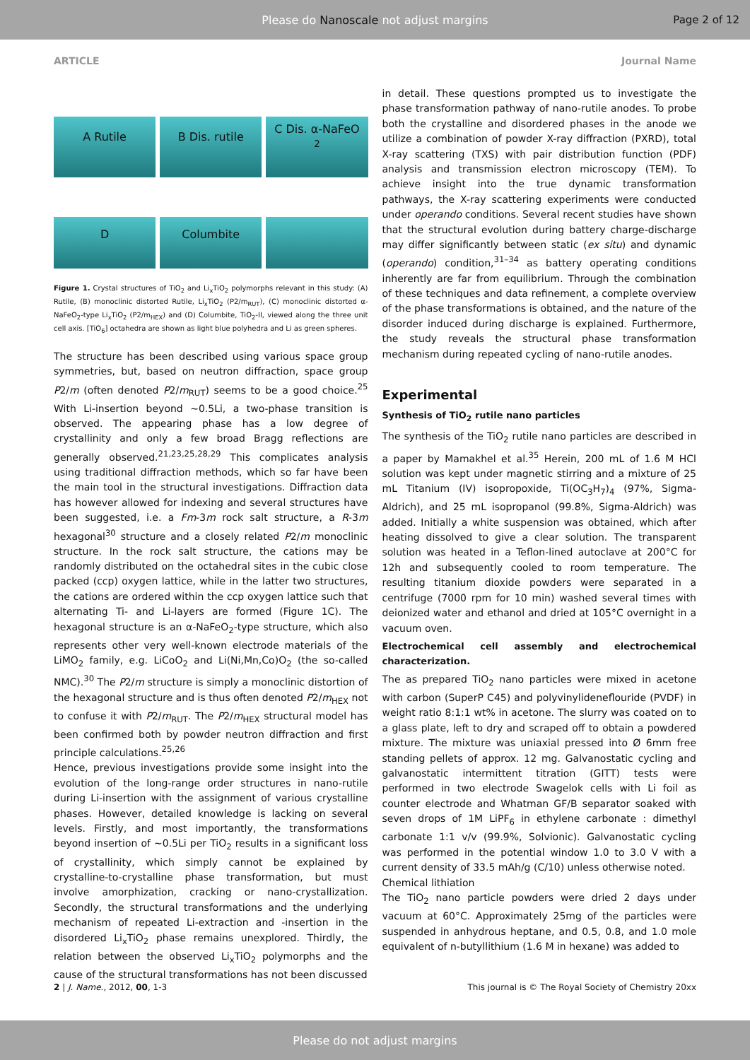Please do Nanoscale not adjust margins Page 2 of 12
ARTICLE Journal Name
A Rutile
B Dis. rutile
C Dis. α-NaFeO<sub>2</sub>
D
Columbite
Figure 1. Crystal structures of TiO<sub>2</sub> and Li<sub>x</sub>TiO<sub>2</sub> polymorphs relevant in this study: (A) Rutile, (B) monoclinic distorted Rutile, Li<sub>x</sub>TiO<sub>2</sub> (P2/m<sub>RUT</sub>), (C) monoclinic distorted α-NaFeO<sub>2</sub>-type Li<sub>x</sub>TiO<sub>2</sub> (P2/m<sub>HEX</sub>) and (D) Columbite, TiO<sub>2</sub>-II, viewed along the three unit cell axis. [TiO<sub>6</sub>] octahedra are shown as light blue polyhedra and Li as green spheres.
The structure has been described using various space group symmetries, but, based on neutron diffraction, space group P2/m (often denoted P2/m<sub>RUT</sub>) seems to be a good choice.<sup>25</sup> With Li-insertion beyond ~0.5Li, a two-phase transition is observed. The appearing phase has a low degree of crystallinity and only a few broad Bragg reflections are generally observed.<sup>21,23,25,28,29</sup> This complicates analysis using traditional diffraction methods, which so far have been the main tool in the structural investigations. Diffraction data has however allowed for indexing and several structures have been suggested, i.e. a Fm-3m rock salt structure, a R-3m hexagonal<sup>30</sup> structure and a closely related P2/m monoclinic structure. In the rock salt structure, the cations may be randomly distributed on the octahedral sites in the cubic close packed (ccp) oxygen lattice, while in the latter two structures, the cations are ordered within the ccp oxygen lattice such that alternating Ti- and Li-layers are formed (Figure 1C). The hexagonal structure is an α-NaFeO<sub>2</sub>-type structure, which also represents other very well-known electrode materials of the LiMO<sub>2</sub> family, e.g. LiCoO<sub>2</sub> and Li(Ni,Mn,Co)O<sub>2</sub> (the so-called NMC).<sup>30</sup> The P2/m structure is simply a monoclinic distortion of the hexagonal structure and is thus often denoted P2/m<sub>HEX</sub> not to confuse it with P2/m<sub>RUT</sub>. The P2/m<sub>HEX</sub> structural model has been confirmed both by powder neutron diffraction and first principle calculations.<sup>25,26</sup>
Hence, previous investigations provide some insight into the evolution of the long-range order structures in nano-rutile during Li-insertion with the assignment of various crystalline phases. However, detailed knowledge is lacking on several levels. Firstly, and most importantly, the transformations beyond insertion of ~0.5Li per TiO<sub>2</sub> results in a significant loss of crystallinity, which simply cannot be explained by crystalline-to-crystalline phase transformation, but must involve amorphization, cracking or nano-crystallization. Secondly, the structural transformations and the underlying mechanism of repeated Li-extraction and -insertion in the disordered Li<sub>x</sub>TiO<sub>2</sub> phase remains unexplored. Thirdly, the relation between the observed Li<sub>x</sub>TiO<sub>2</sub> polymorphs and the cause of the structural transformations has not been discussed
in detail. These questions prompted us to investigate the phase transformation pathway of nano-rutile anodes. To probe both the crystalline and disordered phases in the anode we utilize a combination of powder X-ray diffraction (PXRD), total X-ray scattering (TXS) with pair distribution function (PDF) analysis and transmission electron microscopy (TEM). To achieve insight into the true dynamic transformation pathways, the X-ray scattering experiments were conducted under operando conditions. Several recent studies have shown that the structural evolution during battery charge-discharge may differ significantly between static (ex situ) and dynamic (operando) condition,<sup>31–34</sup> as battery operating conditions inherently are far from equilibrium. Through the combination of these techniques and data refinement, a complete overview of the phase transformations is obtained, and the nature of the disorder induced during discharge is explained. Furthermore, the study reveals the structural phase transformation mechanism during repeated cycling of nano-rutile anodes.
Experimental
Synthesis of TiO<sub>2</sub> rutile nano particles
The synthesis of the TiO<sub>2</sub> rutile nano particles are described in a paper by Mamakhel et al.<sup>35</sup> Herein, 200 mL of 1.6 M HCl solution was kept under magnetic stirring and a mixture of 25 mL Titanium (IV) isopropoxide, Ti(OC<sub>3</sub>H<sub>7</sub>)<sub>4</sub> (97%, Sigma-Aldrich), and 25 mL isopropanol (99.8%, Sigma-Aldrich) was added. Initially a white suspension was obtained, which after heating dissolved to give a clear solution. The transparent solution was heated in a Teflon-lined autoclave at 200°C for 12h and subsequently cooled to room temperature. The resulting titanium dioxide powders were separated in a centrifuge (7000 rpm for 10 min) washed several times with deionized water and ethanol and dried at 105°C overnight in a vacuum oven.
Electrochemical cell assembly and electrochemical characterization.
The as prepared TiO<sub>2</sub> nano particles were mixed in acetone with carbon (SuperP C45) and polyvinylideneflouride (PVDF) in weight ratio 8:1:1 wt% in acetone. The slurry was coated on to a glass plate, left to dry and scraped off to obtain a powdered mixture. The mixture was uniaxial pressed into Ø 6mm free standing pellets of approx. 12 mg. Galvanostatic cycling and galvanostatic intermittent titration (GITT) tests were performed in two electrode Swagelok cells with Li foil as counter electrode and Whatman GF/B separator soaked with seven drops of 1M LiPF<sub>6</sub> in ethylene carbonate : dimethyl carbonate 1:1 v/v (99.9%, Solvionic). Galvanostatic cycling was performed in the potential window 1.0 to 3.0 V with a current density of 33.5 mAh/g (C/10) unless otherwise noted.
Chemical lithiation
The TiO<sub>2</sub> nano particle powders were dried 2 days under vacuum at 60°C. Approximately 25mg of the particles were suspended in anhydrous heptane, and 0.5, 0.8, and 1.0 mole equivalent of n-butyllithium (1.6 M in hexane) was added to
2 | J. Name., 2012, 00, 1-3 This journal is © The Royal Society of Chemistry 20xx
Please do not adjust margins